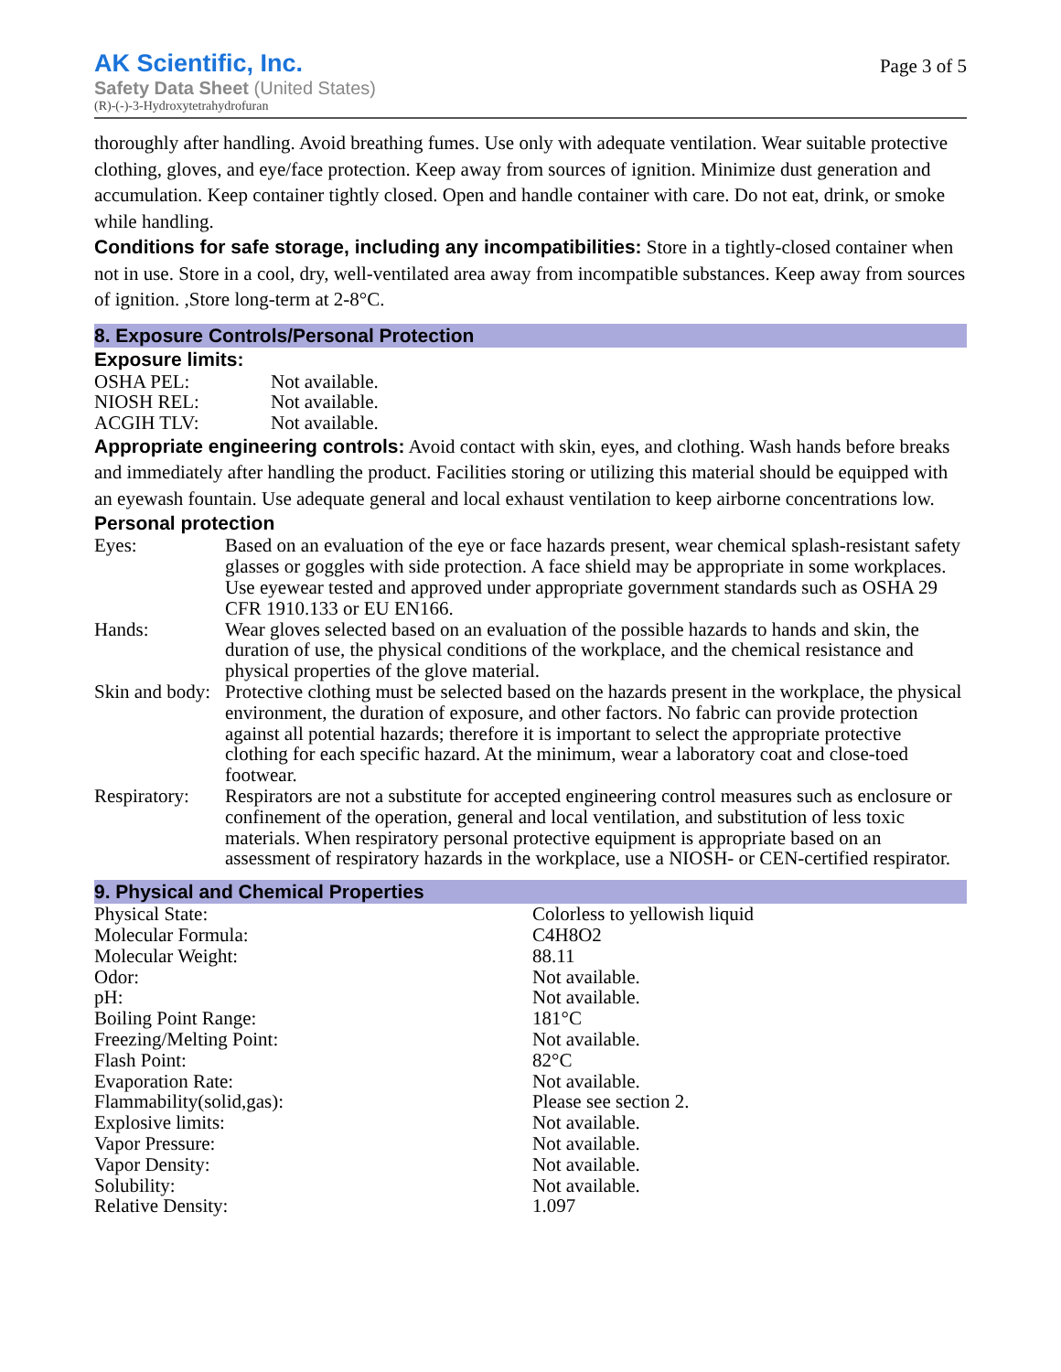AK Scientific, Inc.
Safety Data Sheet (United States)
(R)-(-)-3-Hydroxytetrahydrofuran
Page 3 of 5
thoroughly after handling. Avoid breathing fumes. Use only with adequate ventilation. Wear suitable protective clothing, gloves, and eye/face protection. Keep away from sources of ignition. Minimize dust generation and accumulation. Keep container tightly closed. Open and handle container with care. Do not eat, drink, or smoke while handling.
Conditions for safe storage, including any incompatibilities: Store in a tightly-closed container when not in use. Store in a cool, dry, well-ventilated area away from incompatible substances. Keep away from sources of ignition. ,Store long-term at 2-8°C.
8. Exposure Controls/Personal Protection
Exposure limits:
| OSHA PEL: | Not available. |
| NIOSH REL: | Not available. |
| ACGIH TLV: | Not available. |
Appropriate engineering controls: Avoid contact with skin, eyes, and clothing. Wash hands before breaks and immediately after handling the product. Facilities storing or utilizing this material should be equipped with an eyewash fountain. Use adequate general and local exhaust ventilation to keep airborne concentrations low.
Personal protection
| Eyes: | Based on an evaluation of the eye or face hazards present, wear chemical splash-resistant safety glasses or goggles with side protection. A face shield may be appropriate in some workplaces. Use eyewear tested and approved under appropriate government standards such as OSHA 29 CFR 1910.133 or EU EN166. |
| Hands: | Wear gloves selected based on an evaluation of the possible hazards to hands and skin, the duration of use, the physical conditions of the workplace, and the chemical resistance and physical properties of the glove material. |
| Skin and body: | Protective clothing must be selected based on the hazards present in the workplace, the physical environment, the duration of exposure, and other factors. No fabric can provide protection against all potential hazards; therefore it is important to select the appropriate protective clothing for each specific hazard. At the minimum, wear a laboratory coat and close-toed footwear. |
| Respiratory: | Respirators are not a substitute for accepted engineering control measures such as enclosure or confinement of the operation, general and local ventilation, and substitution of less toxic materials. When respiratory personal protective equipment is appropriate based on an assessment of respiratory hazards in the workplace, use a NIOSH- or CEN-certified respirator. |
9. Physical and Chemical Properties
| Physical State: | Colorless to yellowish liquid |
| Molecular Formula: | C4H8O2 |
| Molecular Weight: | 88.11 |
| Odor: | Not available. |
| pH: | Not available. |
| Boiling Point Range: | 181°C |
| Freezing/Melting Point: | Not available. |
| Flash Point: | 82°C |
| Evaporation Rate: | Not available. |
| Flammability(solid,gas): | Please see section 2. |
| Explosive limits: | Not available. |
| Vapor Pressure: | Not available. |
| Vapor Density: | Not available. |
| Solubility: | Not available. |
| Relative Density: | 1.097 |